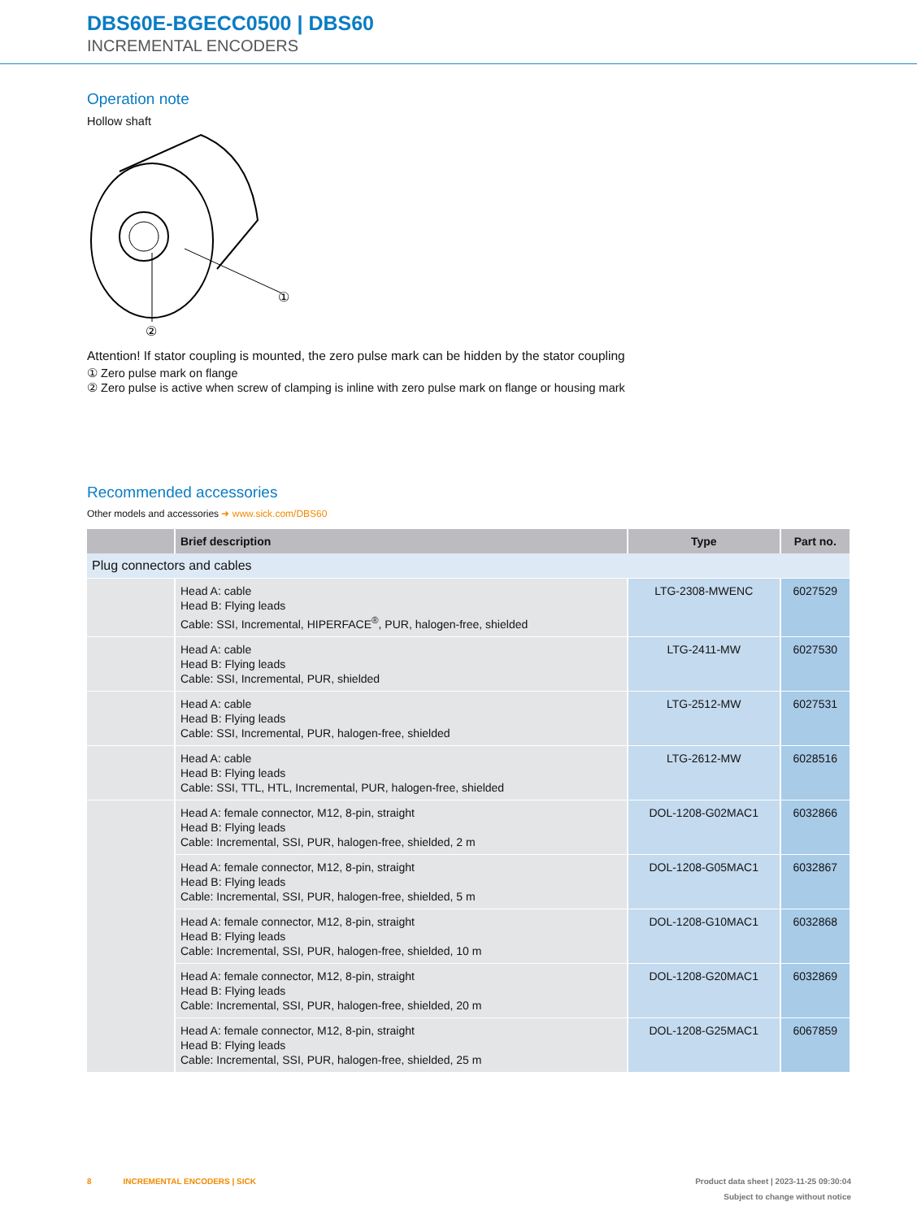DBS60E-BGECC0500 | DBS60
INCREMENTAL ENCODERS
Operation note
Hollow shaft
①
②
Attention! If stator coupling is mounted, the zero pulse mark can be hidden by the stator coupling
① Zero pulse mark on flange
② Zero pulse is active when screw of clamping is inline with zero pulse mark on flange or housing mark
Recommended accessories
Other models and accessories ➜ www.sick.com/DBS60
| | Brief description | Type | Part no. |
| --- | --- | --- | --- |
| Plug connectors and cables | | | |
| | Head A: cable Head B: Flying leads Cable: SSI, Incremental, HIPERFACE<sup>®</sup>, PUR, halogen-free, shielded | LTG-2308-MWENC | 6027529 |
| | Head A: cable Head B: Flying leads Cable: SSI, Incremental, PUR, shielded | LTG-2411-MW | 6027530 |
| | Head A: cable Head B: Flying leads Cable: SSI, Incremental, PUR, halogen-free, shielded | LTG-2512-MW | 6027531 |
| | Head A: cable Head B: Flying leads Cable: SSI, TTL, HTL, Incremental, PUR, halogen-free, shielded | LTG-2612-MW | 6028516 |
| | Head A: female connector, M12, 8-pin, straight Head B: Flying leads Cable: Incremental, SSI, PUR, halogen-free, shielded, 2 m | DOL-1208-G02MAC1 | 6032866 |
| | Head A: female connector, M12, 8-pin, straight Head B: Flying leads Cable: Incremental, SSI, PUR, halogen-free, shielded, 5 m | DOL-1208-G05MAC1 | 6032867 |
| | Head A: female connector, M12, 8-pin, straight Head B: Flying leads Cable: Incremental, SSI, PUR, halogen-free, shielded, 10 m | DOL-1208-G10MAC1 | 6032868 |
| | Head A: female connector, M12, 8-pin, straight Head B: Flying leads Cable: Incremental, SSI, PUR, halogen-free, shielded, 20 m | DOL-1208-G20MAC1 | 6032869 |
| | Head A: female connector, M12, 8-pin, straight Head B: Flying leads Cable: Incremental, SSI, PUR, halogen-free, shielded, 25 m | DOL-1208-G25MAC1 | 6067859 |
8 INCREMENTAL ENCODERS | SICK Product data sheet | 2023-11-25 09:30:04
Subject to change without notice